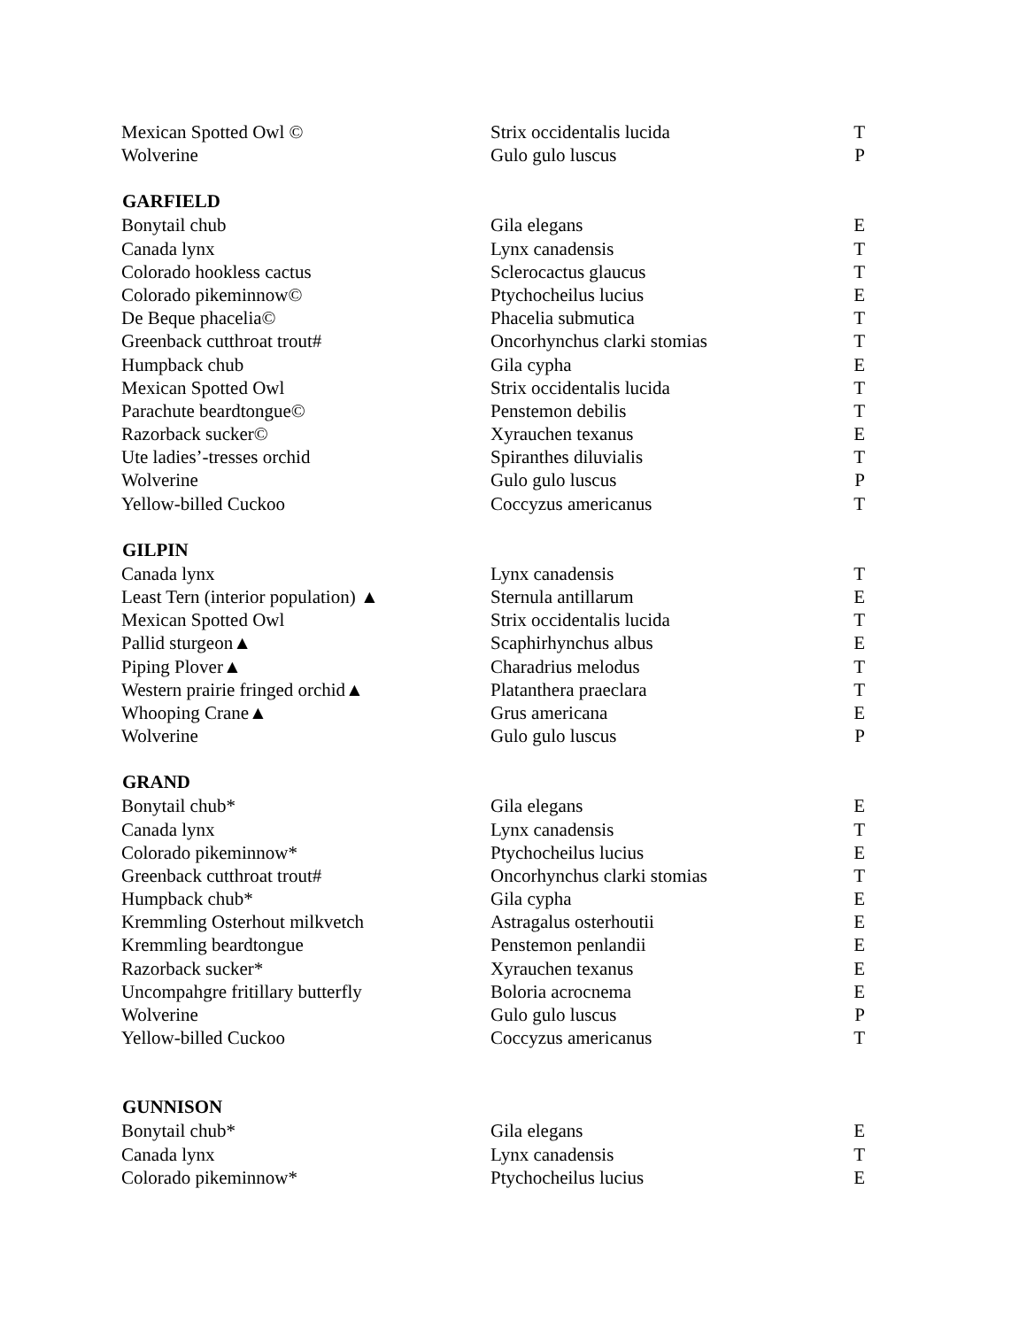| Mexican Spotted Owl © | Strix occidentalis lucida | T |
| Wolverine | Gulo gulo luscus | P |
| GARFIELD | | |
| Bonytail chub | Gila elegans | E |
| Canada lynx | Lynx canadensis | T |
| Colorado hookless cactus | Sclerocactus glaucus | T |
| Colorado pikeminnow© | Ptychocheilus lucius | E |
| De Beque phacelia© | Phacelia submutica | T |
| Greenback cutthroat trout# | Oncorhynchus clarki stomias | T |
| Humpback chub | Gila cypha | E |
| Mexican Spotted Owl | Strix occidentalis lucida | T |
| Parachute beardtongue© | Penstemon debilis | T |
| Razorback sucker© | Xyrauchen texanus | E |
| Ute ladies’-tresses orchid | Spiranthes diluvialis | T |
| Wolverine | Gulo gulo luscus | P |
| Yellow-billed Cuckoo | Coccyzus americanus | T |
| GILPIN | | |
| Canada lynx | Lynx canadensis | T |
| Least Tern (interior population) ▲ | Sternula antillarum | E |
| Mexican Spotted Owl | Strix occidentalis lucida | T |
| Pallid sturgeon▲ | Scaphirhynchus albus | E |
| Piping Plover▲ | Charadrius melodus | T |
| Western prairie fringed orchid▲ | Platanthera praeclara | T |
| Whooping Crane▲ | Grus americana | E |
| Wolverine | Gulo gulo luscus | P |
| GRAND | | |
| Bonytail chub* | Gila elegans | E |
| Canada lynx | Lynx canadensis | T |
| Colorado pikeminnow* | Ptychocheilus lucius | E |
| Greenback cutthroat trout# | Oncorhynchus clarki stomias | T |
| Humpback chub* | Gila cypha | E |
| Kremmling Osterhout milkvetch | Astragalus osterhoutii | E |
| Kremmling beardtongue | Penstemon penlandii | E |
| Razorback sucker* | Xyrauchen texanus | E |
| Uncompahgre fritillary butterfly | Boloria acrocnema | E |
| Wolverine | Gulo gulo luscus | P |
| Yellow-billed Cuckoo | Coccyzus americanus | T |
| GUNNISON | | |
| Bonytail chub* | Gila elegans | E |
| Canada lynx | Lynx canadensis | T |
| Colorado pikeminnow* | Ptychocheilus lucius | E |